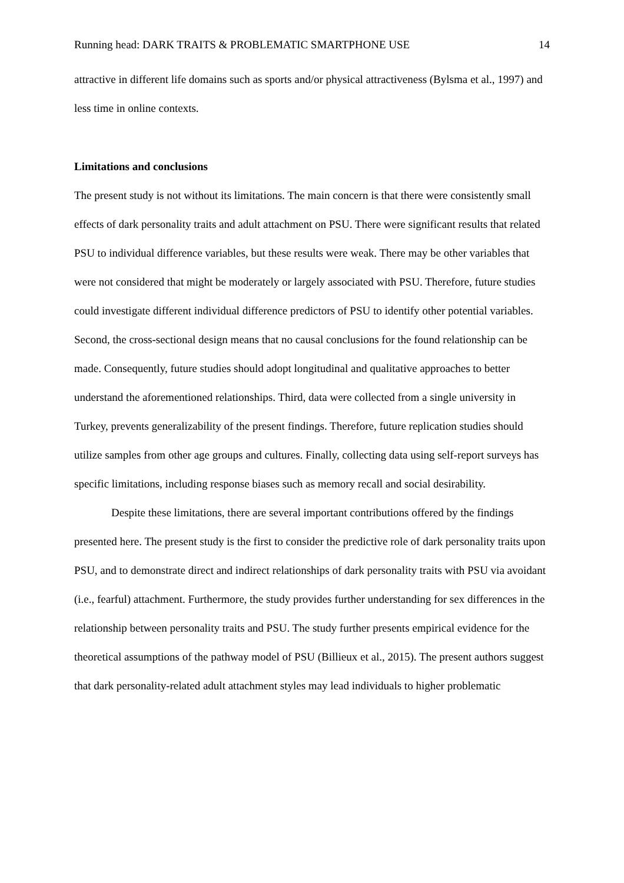Running head: DARK TRAITS & PROBLEMATIC SMARTPHONE USE 14
attractive in different life domains such as sports and/or physical attractiveness (Bylsma et al., 1997) and less time in online contexts.
Limitations and conclusions
The present study is not without its limitations. The main concern is that there were consistently small effects of dark personality traits and adult attachment on PSU. There were significant results that related PSU to individual difference variables, but these results were weak. There may be other variables that were not considered that might be moderately or largely associated with PSU. Therefore, future studies could investigate different individual difference predictors of PSU to identify other potential variables. Second, the cross-sectional design means that no causal conclusions for the found relationship can be made. Consequently, future studies should adopt longitudinal and qualitative approaches to better understand the aforementioned relationships. Third, data were collected from a single university in Turkey, prevents generalizability of the present findings. Therefore, future replication studies should utilize samples from other age groups and cultures. Finally, collecting data using self-report surveys has specific limitations, including response biases such as memory recall and social desirability.
Despite these limitations, there are several important contributions offered by the findings presented here. The present study is the first to consider the predictive role of dark personality traits upon PSU, and to demonstrate direct and indirect relationships of dark personality traits with PSU via avoidant (i.e., fearful) attachment. Furthermore, the study provides further understanding for sex differences in the relationship between personality traits and PSU. The study further presents empirical evidence for the theoretical assumptions of the pathway model of PSU (Billieux et al., 2015). The present authors suggest that dark personality-related adult attachment styles may lead individuals to higher problematic